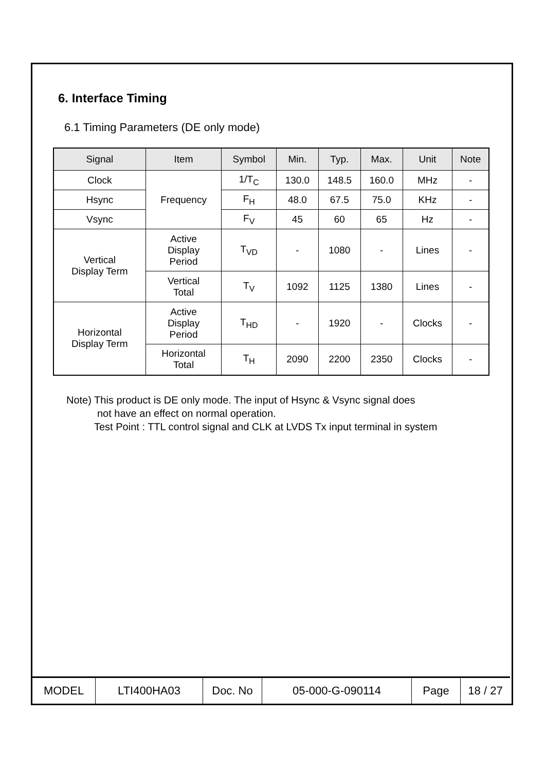6. Interface Timing
6.1 Timing Parameters (DE only mode)
| Signal | Item | Symbol | Min. | Typ. | Max. | Unit | Note |
| --- | --- | --- | --- | --- | --- | --- | --- |
| Clock | Frequency | 1/T<sub>C</sub> | 130.0 | 148.5 | 160.0 | MHz | - |
| Hsync | | F<sub>H</sub> | 48.0 | 67.5 | 75.0 | KHz | - |
| Vsync | | F<sub>V</sub> | 45 | 60 | 65 | Hz | - |
| Vertical Display Term | Active Display Period | T<sub>VD</sub> | - | 1080 | - | Lines | - |
| | Vertical Total | T<sub>V</sub> | 1092 | 1125 | 1380 | Lines | - |
| Horizontal Display Term | Active Display Period | T<sub>HD</sub> | - | 1920 | - | Clocks | - |
| | Horizontal Total | T<sub>H</sub> | 2090 | 2200 | 2350 | Clocks | - |
Note) This product is DE only mode. The input of Hsync & Vsync signal does
not have an effect on normal operation.
Test Point : TTL control signal and CLK at LVDS Tx input terminal in system
| MODEL | LTI400HA03 | Doc. No | 05-000-G-090114 | Page | 18 / 27 |